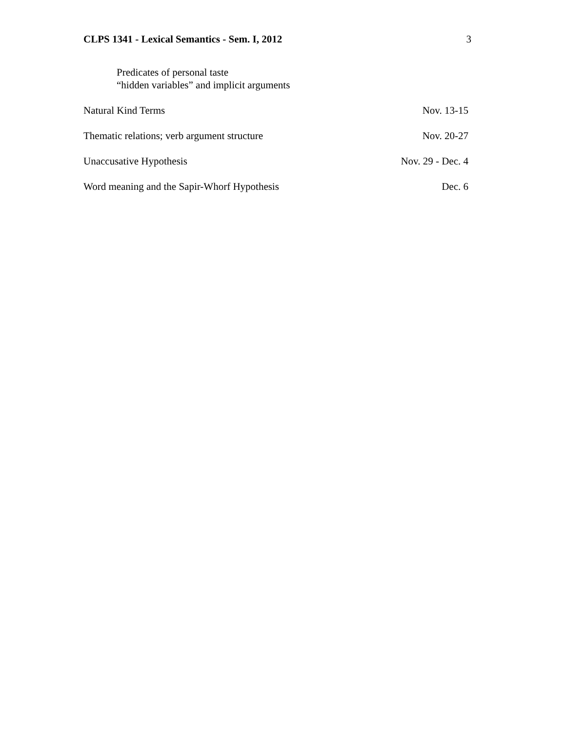CLPS 1341 - Lexical Semantics - Sem. I, 2012 3
Predicates of personal taste
“hidden variables” and implicit arguments
Natural Kind Terms Nov. 13-15
Thematic relations; verb argument structure Nov. 20-27
Unaccusative Hypothesis Nov. 29 - Dec. 4
Word meaning and the Sapir-Whorf Hypothesis Dec. 6